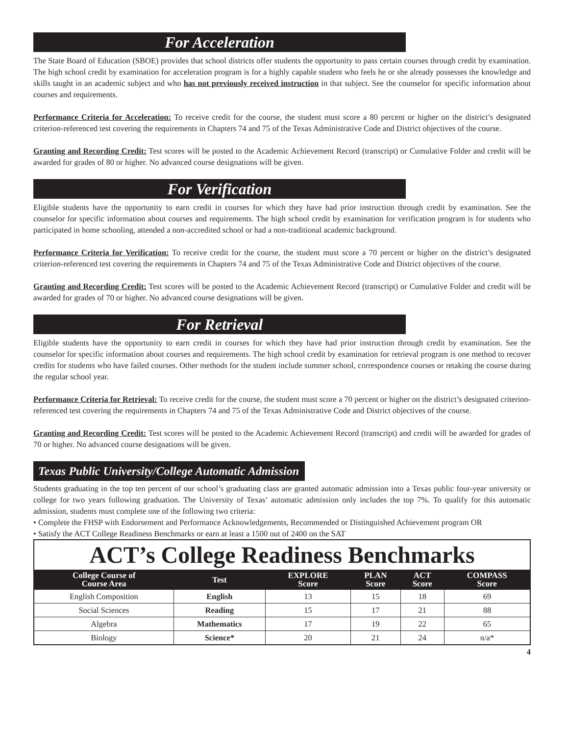For Acceleration
The State Board of Education (SBOE) provides that school districts offer students the opportunity to pass certain courses through credit by examination. The high school credit by examination for acceleration program is for a highly capable student who feels he or she already possesses the knowledge and skills taught in an academic subject and who has not previously received instruction in that subject. See the counselor for specific information about courses and requirements.
Performance Criteria for Acceleration: To receive credit for the course, the student must score a 80 percent or higher on the district’s designated criterion-referenced test covering the requirements in Chapters 74 and 75 of the Texas Administrative Code and District objectives of the course.
Granting and Recording Credit: Test scores will be posted to the Academic Achievement Record (transcript) or Cumulative Folder and credit will be awarded for grades of 80 or higher. No advanced course designations will be given.
For Verification
Eligible students have the opportunity to earn credit in courses for which they have had prior instruction through credit by examination. See the counselor for specific information about courses and requirements. The high school credit by examination for verification program is for students who participated in home schooling, attended a non-accredited school or had a non-traditional academic background.
Performance Criteria for Verification: To receive credit for the course, the student must score a 70 percent or higher on the district’s designated criterion-referenced test covering the requirements in Chapters 74 and 75 of the Texas Administrative Code and District objectives of the course.
Granting and Recording Credit: Test scores will be posted to the Academic Achievement Record (transcript) or Cumulative Folder and credit will be awarded for grades of 70 or higher. No advanced course designations will be given.
For Retrieval
Eligible students have the opportunity to earn credit in courses for which they have had prior instruction through credit by examination. See the counselor for specific information about courses and requirements. The high school credit by examination for retrieval program is one method to recover credits for students who have failed courses. Other methods for the student include summer school, correspondence courses or retaking the course during the regular school year.
Performance Criteria for Retrieval: To receive credit for the course, the student must score a 70 percent or higher on the district’s designated criterion-referenced test covering the requirements in Chapters 74 and 75 of the Texas Administrative Code and District objectives of the course.
Granting and Recording Credit: Test scores will be posted to the Academic Achievement Record (transcript) and credit will be awarded for grades of 70 or higher. No advanced course designations will be given.
Texas Public University/College Automatic Admission
Students graduating in the top ten percent of our school’s graduating class are granted automatic admission into a Texas public four-year university or college for two years following graduation. The University of Texas’ automatic admission only includes the top 7%. To qualify for this automatic admission, students must complete one of the following two criteria:
• Complete the FHSP with Endorsement and Performance Acknowledgements, Recommended or Distinguished Achievement program OR
• Satisfy the ACT College Readiness Benchmarks or earn at least a 1500 out of 2400 on the SAT
| ACT’s College Readiness Benchmarks | | | | | |
| College Course of Course Area | Test | EXPLORE Score | PLAN Score | ACT Score | COMPASS Score |
| English Composition | English | 13 | 15 | 18 | 69 |
| Social Sciences | Reading | 15 | 17 | 21 | 88 |
| Algebra | Mathematics | 17 | 19 | 22 | 65 |
| Biology | Science* | 20 | 21 | 24 | n/a* |
4